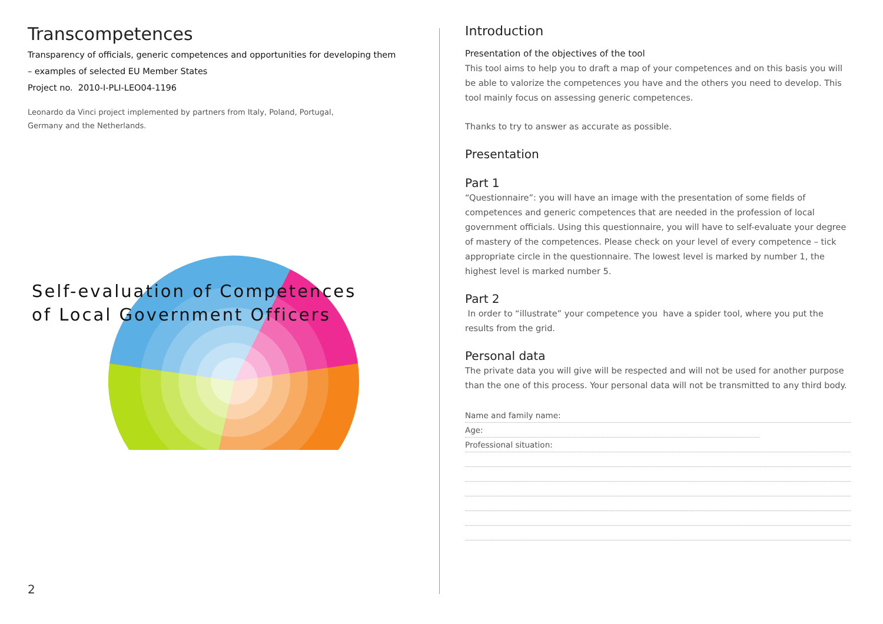Transcompetences
Transparency of officials, generic competences and opportunities for developing them
– examples of selected EU Member States
Project no. 2010-I-PLI-LEO04-1196
Leonardo da Vinci project implemented by partners from Italy, Poland, Portugal,
Germany and the Netherlands.
Self-evaluation of Competences
of Local Government Officers
Introduction
Presentation of the objectives of the tool
This tool aims to help you to draft a map of your competences and on this basis you will be able to valorize the competences you have and the others you need to develop. This tool mainly focus on assessing generic competences.
Thanks to try to answer as accurate as possible.
Presentation
Part 1
“Questionnaire”: you will have an image with the presentation of some fields of competences and generic competences that are needed in the profession of local government officials. Using this questionnaire, you will have to self-evaluate your degree of mastery of the competences. Please check on your level of every competence – tick appropriate circle in the questionnaire. The lowest level is marked by number 1, the highest level is marked number 5.
Part 2
In order to “illustrate” your competence you have a spider tool, where you put the results from the grid.
Personal data
The private data you will give will be respected and will not be used for another purpose than the one of this process. Your personal data will not be transmitted to any third body.
Name and family name:
Age:
Professional situation:
2